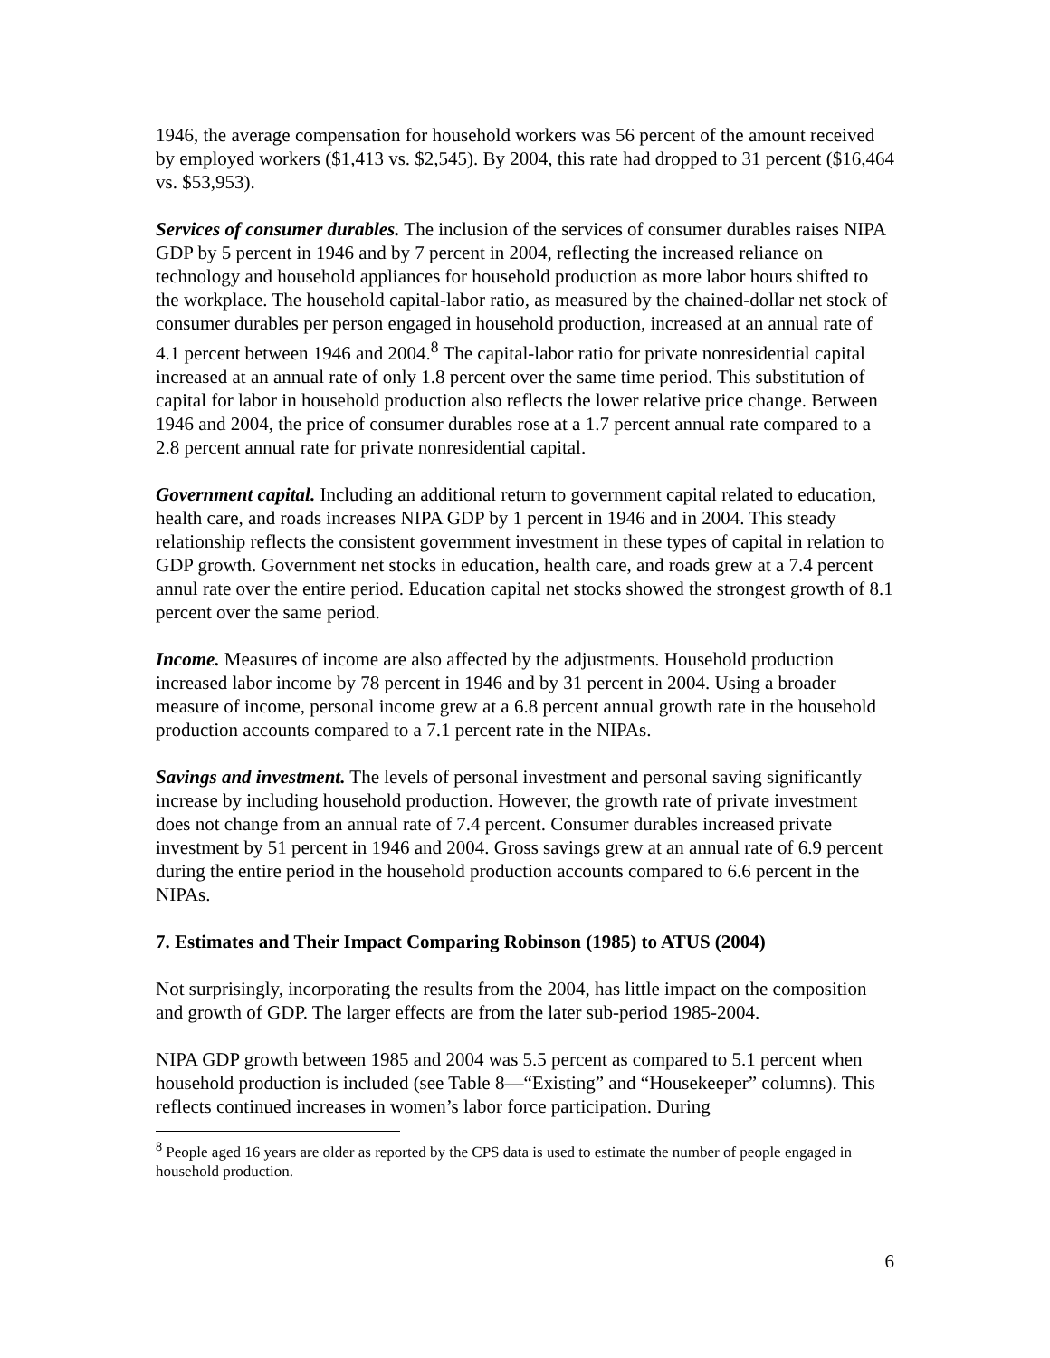1946, the average compensation for household workers was 56 percent of the amount received by employed workers ($1,413 vs. $2,545). By 2004, this rate had dropped to 31 percent ($16,464 vs. $53,953).
Services of consumer durables. The inclusion of the services of consumer durables raises NIPA GDP by 5 percent in 1946 and by 7 percent in 2004, reflecting the increased reliance on technology and household appliances for household production as more labor hours shifted to the workplace. The household capital-labor ratio, as measured by the chained-dollar net stock of consumer durables per person engaged in household production, increased at an annual rate of 4.1 percent between 1946 and 2004.<sup>8</sup> The capital-labor ratio for private nonresidential capital increased at an annual rate of only 1.8 percent over the same time period. This substitution of capital for labor in household production also reflects the lower relative price change. Between 1946 and 2004, the price of consumer durables rose at a 1.7 percent annual rate compared to a 2.8 percent annual rate for private nonresidential capital.
Government capital. Including an additional return to government capital related to education, health care, and roads increases NIPA GDP by 1 percent in 1946 and in 2004. This steady relationship reflects the consistent government investment in these types of capital in relation to GDP growth. Government net stocks in education, health care, and roads grew at a 7.4 percent annul rate over the entire period. Education capital net stocks showed the strongest growth of 8.1 percent over the same period.
Income. Measures of income are also affected by the adjustments. Household production increased labor income by 78 percent in 1946 and by 31 percent in 2004. Using a broader measure of income, personal income grew at a 6.8 percent annual growth rate in the household production accounts compared to a 7.1 percent rate in the NIPAs.
Savings and investment. The levels of personal investment and personal saving significantly increase by including household production. However, the growth rate of private investment does not change from an annual rate of 7.4 percent. Consumer durables increased private investment by 51 percent in 1946 and 2004. Gross savings grew at an annual rate of 6.9 percent during the entire period in the household production accounts compared to 6.6 percent in the NIPAs.
7. Estimates and Their Impact Comparing Robinson (1985) to ATUS (2004)
Not surprisingly, incorporating the results from the 2004, has little impact on the composition and growth of GDP. The larger effects are from the later sub-period 1985-2004.
NIPA GDP growth between 1985 and 2004 was 5.5 percent as compared to 5.1 percent when household production is included (see Table 8—“Existing” and “Housekeeper” columns). This reflects continued increases in women’s labor force participation. During
<sup>8</sup> People aged 16 years are older as reported by the CPS data is used to estimate the number of people engaged in household production.
6